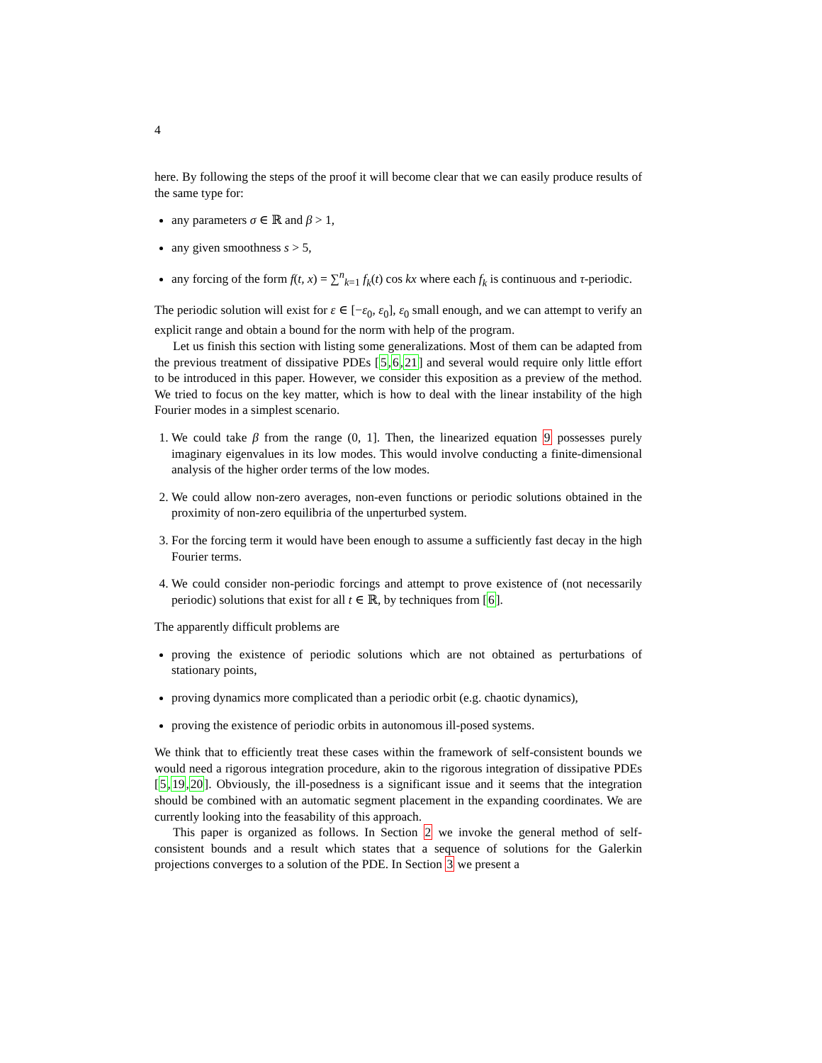4
here. By following the steps of the proof it will become clear that we can easily produce results of the same type for:
any parameters σ ∈ ℝ and β > 1,
any given smoothness s > 5,
any forcing of the form f(t, x) = ∑<sup>n</sup><sub>k=1</sub> f<sub>k</sub>(t) cos kx where each f<sub>k</sub> is continuous and τ-periodic.
The periodic solution will exist for ε ∈ [−ε<sub>0</sub>, ε<sub>0</sub>], ε<sub>0</sub> small enough, and we can attempt to verify an explicit range and obtain a bound for the norm with help of the program.
Let us finish this section with listing some generalizations. Most of them can be adapted from the previous treatment of dissipative PDEs [5,6,21] and several would require only little effort to be introduced in this paper. However, we consider this exposition as a preview of the method. We tried to focus on the key matter, which is how to deal with the linear instability of the high Fourier modes in a simplest scenario.
1. We could take β from the range (0, 1]. Then, the linearized equation 9 possesses purely imaginary eigenvalues in its low modes. This would involve conducting a finite-dimensional analysis of the higher order terms of the low modes.
2. We could allow non-zero averages, non-even functions or periodic solutions obtained in the proximity of non-zero equilibria of the unperturbed system.
3. For the forcing term it would have been enough to assume a sufficiently fast decay in the high Fourier terms.
4. We could consider non-periodic forcings and attempt to prove existence of (not necessarily periodic) solutions that exist for all t ∈ ℝ, by techniques from [6].
The apparently difficult problems are
proving the existence of periodic solutions which are not obtained as perturbations of stationary points,
proving dynamics more complicated than a periodic orbit (e.g. chaotic dynamics),
proving the existence of periodic orbits in autonomous ill-posed systems.
We think that to efficiently treat these cases within the framework of self-consistent bounds we would need a rigorous integration procedure, akin to the rigorous integration of dissipative PDEs [5,19,20]. Obviously, the ill-posedness is a significant issue and it seems that the integration should be combined with an automatic segment placement in the expanding coordinates. We are currently looking into the feasability of this approach.
This paper is organized as follows. In Section 2 we invoke the general method of self-consistent bounds and a result which states that a sequence of solutions for the Galerkin projections converges to a solution of the PDE. In Section 3 we present a